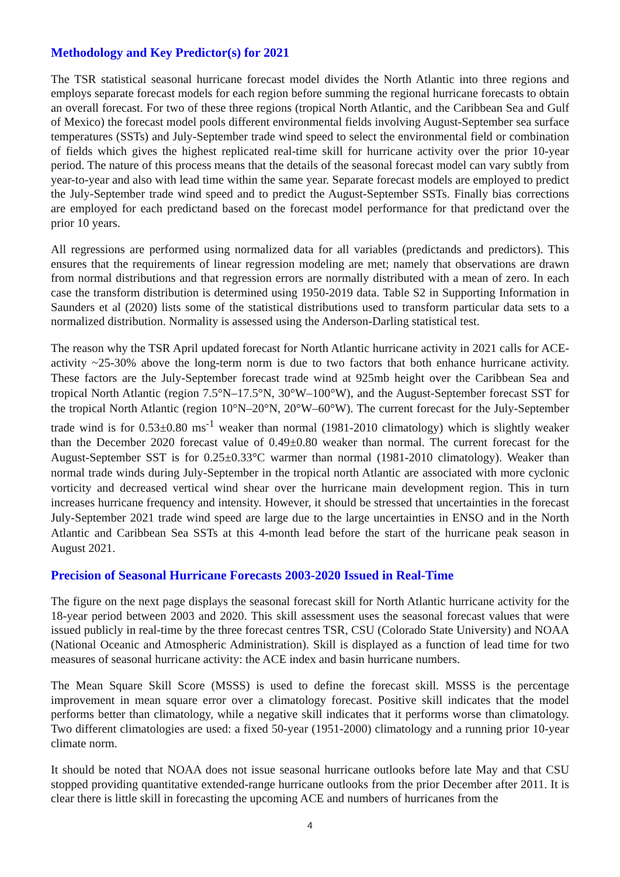Methodology and Key Predictor(s) for 2021
The TSR statistical seasonal hurricane forecast model divides the North Atlantic into three regions and employs separate forecast models for each region before summing the regional hurricane forecasts to obtain an overall forecast. For two of these three regions (tropical North Atlantic, and the Caribbean Sea and Gulf of Mexico) the forecast model pools different environmental fields involving August-September sea surface temperatures (SSTs) and July-September trade wind speed to select the environmental field or combination of fields which gives the highest replicated real-time skill for hurricane activity over the prior 10-year period. The nature of this process means that the details of the seasonal forecast model can vary subtly from year-to-year and also with lead time within the same year. Separate forecast models are employed to predict the July-September trade wind speed and to predict the August-September SSTs. Finally bias corrections are employed for each predictand based on the forecast model performance for that predictand over the prior 10 years.
All regressions are performed using normalized data for all variables (predictands and predictors). This ensures that the requirements of linear regression modeling are met; namely that observations are drawn from normal distributions and that regression errors are normally distributed with a mean of zero. In each case the transform distribution is determined using 1950-2019 data. Table S2 in Supporting Information in Saunders et al (2020) lists some of the statistical distributions used to transform particular data sets to a normalized distribution. Normality is assessed using the Anderson-Darling statistical test.
The reason why the TSR April updated forecast for North Atlantic hurricane activity in 2021 calls for ACE-activity ~25-30% above the long-term norm is due to two factors that both enhance hurricane activity. These factors are the July-September forecast trade wind at 925mb height over the Caribbean Sea and tropical North Atlantic (region 7.5°N–17.5°N, 30°W–100°W), and the August-September forecast SST for the tropical North Atlantic (region 10°N–20°N, 20°W–60°W). The current forecast for the July-September trade wind is for 0.53±0.80 ms<sup>-1</sup> weaker than normal (1981-2010 climatology) which is slightly weaker than the December 2020 forecast value of 0.49±0.80 weaker than normal. The current forecast for the August-September SST is for 0.25±0.33°C warmer than normal (1981-2010 climatology). Weaker than normal trade winds during July-September in the tropical north Atlantic are associated with more cyclonic vorticity and decreased vertical wind shear over the hurricane main development region. This in turn increases hurricane frequency and intensity. However, it should be stressed that uncertainties in the forecast July-September 2021 trade wind speed are large due to the large uncertainties in ENSO and in the North Atlantic and Caribbean Sea SSTs at this 4-month lead before the start of the hurricane peak season in August 2021.
Precision of Seasonal Hurricane Forecasts 2003-2020 Issued in Real-Time
The figure on the next page displays the seasonal forecast skill for North Atlantic hurricane activity for the 18-year period between 2003 and 2020. This skill assessment uses the seasonal forecast values that were issued publicly in real-time by the three forecast centres TSR, CSU (Colorado State University) and NOAA (National Oceanic and Atmospheric Administration). Skill is displayed as a function of lead time for two measures of seasonal hurricane activity: the ACE index and basin hurricane numbers.
The Mean Square Skill Score (MSSS) is used to define the forecast skill. MSSS is the percentage improvement in mean square error over a climatology forecast. Positive skill indicates that the model performs better than climatology, while a negative skill indicates that it performs worse than climatology. Two different climatologies are used: a fixed 50-year (1951-2000) climatology and a running prior 10-year climate norm.
It should be noted that NOAA does not issue seasonal hurricane outlooks before late May and that CSU stopped providing quantitative extended-range hurricane outlooks from the prior December after 2011. It is clear there is little skill in forecasting the upcoming ACE and numbers of hurricanes from the
4